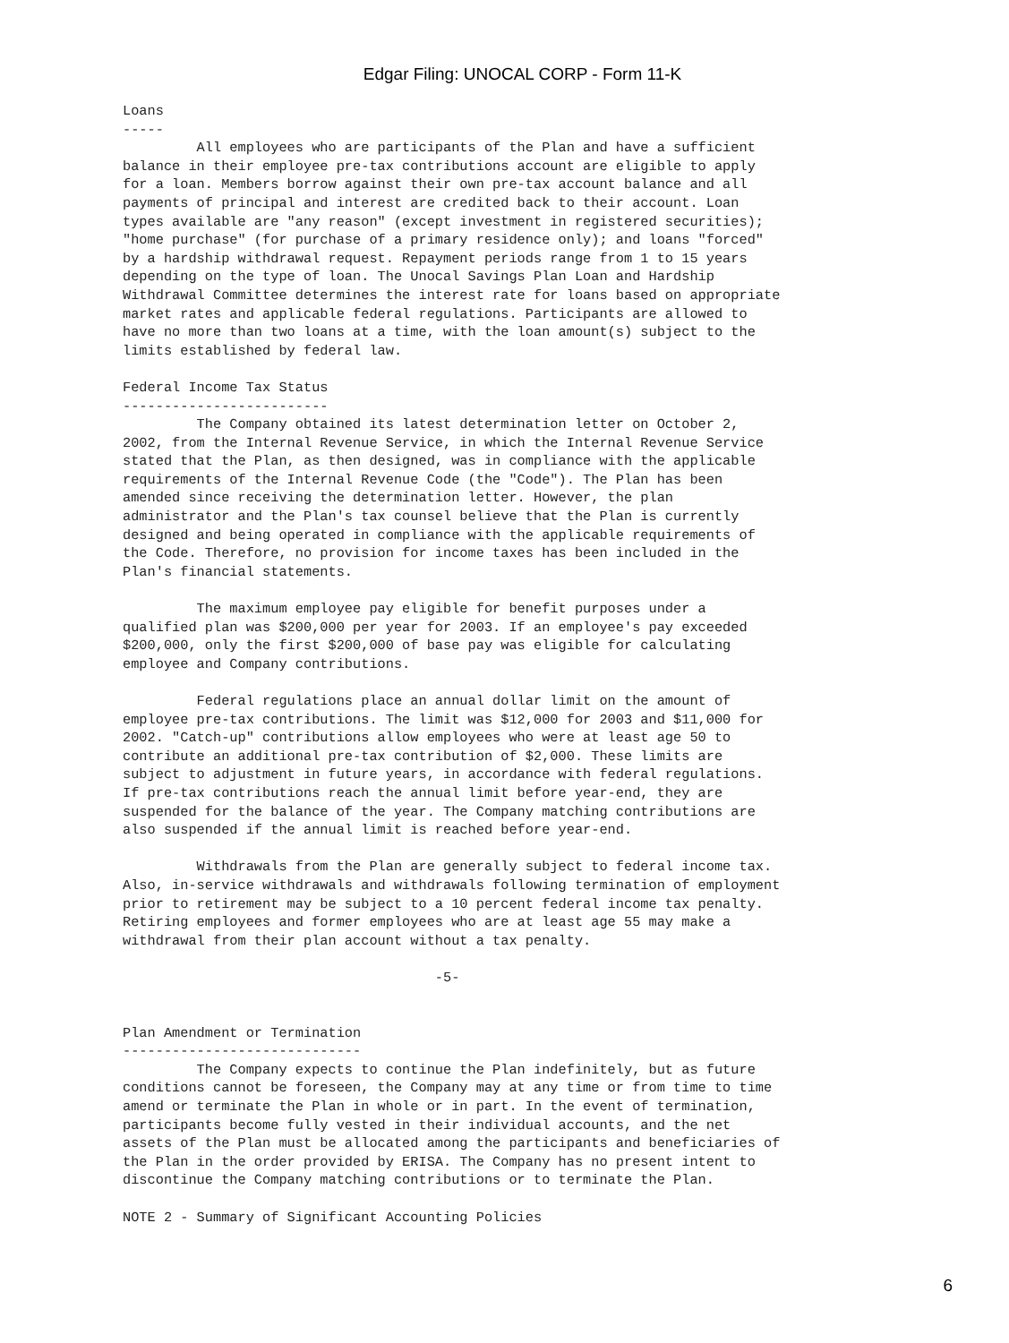Edgar Filing: UNOCAL CORP - Form 11-K
Loans
-----
         All employees who are participants of the Plan and have a sufficient
balance in their employee pre-tax contributions account are eligible to apply
for a loan. Members borrow against their own pre-tax account balance and all
payments of principal and interest are credited back to their account. Loan
types available are "any reason" (except investment in registered securities);
"home purchase" (for purchase of a primary residence only); and loans "forced"
by a hardship withdrawal request. Repayment periods range from 1 to 15 years
depending on the type of loan. The Unocal Savings Plan Loan and Hardship
Withdrawal Committee determines the interest rate for loans based on appropriate
market rates and applicable federal regulations. Participants are allowed to
have no more than two loans at a time, with the loan amount(s) subject to the
limits established by federal law.

Federal Income Tax Status
-------------------------
         The Company obtained its latest determination letter on October 2,
2002, from the Internal Revenue Service, in which the Internal Revenue Service
stated that the Plan, as then designed, was in compliance with the applicable
requirements of the Internal Revenue Code (the "Code"). The Plan has been
amended since receiving the determination letter. However, the plan
administrator and the Plan's tax counsel believe that the Plan is currently
designed and being operated in compliance with the applicable requirements of
the Code. Therefore, no provision for income taxes has been included in the
Plan's financial statements.

         The maximum employee pay eligible for benefit purposes under a
qualified plan was $200,000 per year for 2003. If an employee's pay exceeded
$200,000, only the first $200,000 of base pay was eligible for calculating
employee and Company contributions.

         Federal regulations place an annual dollar limit on the amount of
employee pre-tax contributions. The limit was $12,000 for 2003 and $11,000 for
2002. "Catch-up" contributions allow employees who were at least age 50 to
contribute an additional pre-tax contribution of $2,000. These limits are
subject to adjustment in future years, in accordance with federal regulations.
If pre-tax contributions reach the annual limit before year-end, they are
suspended for the balance of the year. The Company matching contributions are
also suspended if the annual limit is reached before year-end.

         Withdrawals from the Plan are generally subject to federal income tax.
Also, in-service withdrawals and withdrawals following termination of employment
prior to retirement may be subject to a 10 percent federal income tax penalty.
Retiring employees and former employees who are at least age 55 may make a
withdrawal from their plan account without a tax penalty.

                                      -5-


Plan Amendment or Termination
-----------------------------
         The Company expects to continue the Plan indefinitely, but as future
conditions cannot be foreseen, the Company may at any time or from time to time
amend or terminate the Plan in whole or in part. In the event of termination,
participants become fully vested in their individual accounts, and the net
assets of the Plan must be allocated among the participants and beneficiaries of
the Plan in the order provided by ERISA. The Company has no present intent to
discontinue the Company matching contributions or to terminate the Plan.

NOTE 2 - Summary of Significant Accounting Policies
6